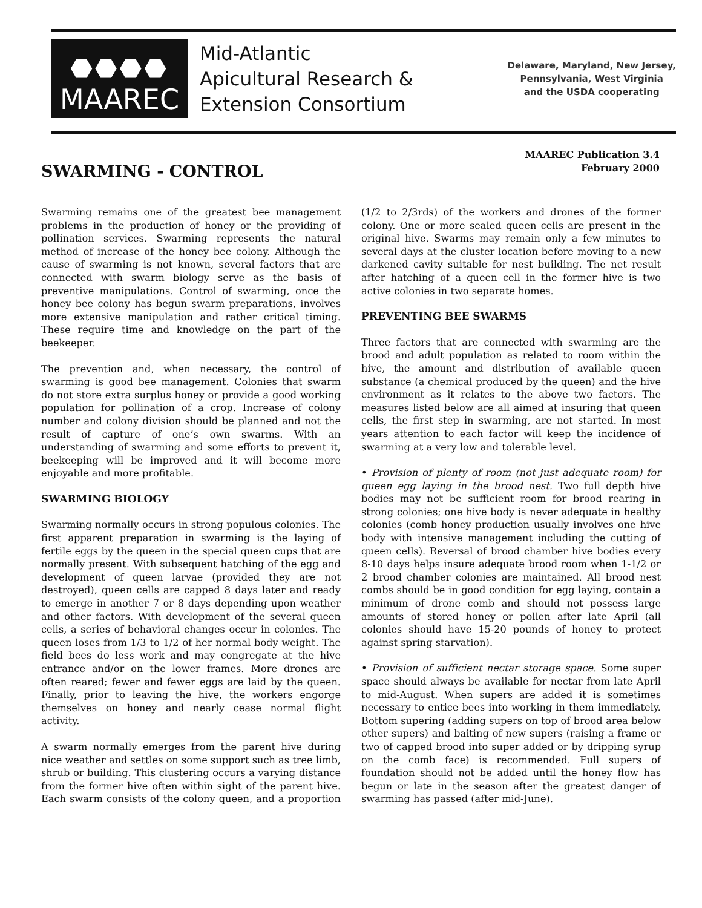⬣⬣⬣⬣
MAAREC
Mid-Atlantic
Apicultural Research &
Extension Consortium
Delaware, Maryland, New Jersey,
Pennsylvania, West Virginia
and the USDA cooperating
MAAREC Publication 3.4
February 2000
SWARMING - CONTROL
Swarming remains one of the greatest bee management problems in the production of honey or the providing of pollination services. Swarming represents the natural method of increase of the honey bee colony. Although the cause of swarming is not known, several factors that are connected with swarm biology serve as the basis of preventive manipulations. Control of swarming, once the honey bee colony has begun swarm preparations, involves more extensive manipulation and rather critical timing. These require time and knowledge on the part of the beekeeper.
The prevention and, when necessary, the control of swarming is good bee management. Colonies that swarm do not store extra surplus honey or provide a good working population for pollination of a crop. Increase of colony number and colony division should be planned and not the result of capture of one’s own swarms. With an understanding of swarming and some efforts to prevent it, beekeeping will be improved and it will become more enjoyable and more profitable.
SWARMING BIOLOGY
Swarming normally occurs in strong populous colonies. The first apparent preparation in swarming is the laying of fertile eggs by the queen in the special queen cups that are normally present. With subsequent hatching of the egg and development of queen larvae (provided they are not destroyed), queen cells are capped 8 days later and ready to emerge in another 7 or 8 days depending upon weather and other factors. With development of the several queen cells, a series of behavioral changes occur in colonies. The queen loses from 1/3 to 1/2 of her normal body weight. The field bees do less work and may congregate at the hive entrance and/or on the lower frames. More drones are often reared; fewer and fewer eggs are laid by the queen. Finally, prior to leaving the hive, the workers engorge themselves on honey and nearly cease normal flight activity.
A swarm normally emerges from the parent hive during nice weather and settles on some support such as tree limb, shrub or building. This clustering occurs a varying distance from the former hive often within sight of the parent hive. Each swarm consists of the colony queen, and a proportion (1/2 to 2/3rds) of the workers and drones of the former colony. One or more sealed queen cells are present in the original hive. Swarms may remain only a few minutes to several days at the cluster location before moving to a new darkened cavity suitable for nest building. The net result after hatching of a queen cell in the former hive is two active colonies in two separate homes.
PREVENTING BEE SWARMS
Three factors that are connected with swarming are the brood and adult population as related to room within the hive, the amount and distribution of available queen substance (a chemical produced by the queen) and the hive environment as it relates to the above two factors. The measures listed below are all aimed at insuring that queen cells, the first step in swarming, are not started. In most years attention to each factor will keep the incidence of swarming at a very low and tolerable level.
• Provision of plenty of room (not just adequate room) for queen egg laying in the brood nest. Two full depth hive bodies may not be sufficient room for brood rearing in strong colonies; one hive body is never adequate in healthy colonies (comb honey production usually involves one hive body with intensive management including the cutting of queen cells). Reversal of brood chamber hive bodies every 8-10 days helps insure adequate brood room when 1-1/2 or 2 brood chamber colonies are maintained. All brood nest combs should be in good condition for egg laying, contain a minimum of drone comb and should not possess large amounts of stored honey or pollen after late April (all colonies should have 15-20 pounds of honey to protect against spring starvation).
• Provision of sufficient nectar storage space. Some super space should always be available for nectar from late April to mid-August. When supers are added it is sometimes necessary to entice bees into working in them immediately. Bottom supering (adding supers on top of brood area below other supers) and baiting of new supers (raising a frame or two of capped brood into super added or by dripping syrup on the comb face) is recommended. Full supers of foundation should not be added until the honey flow has begun or late in the season after the greatest danger of swarming has passed (after mid-June).